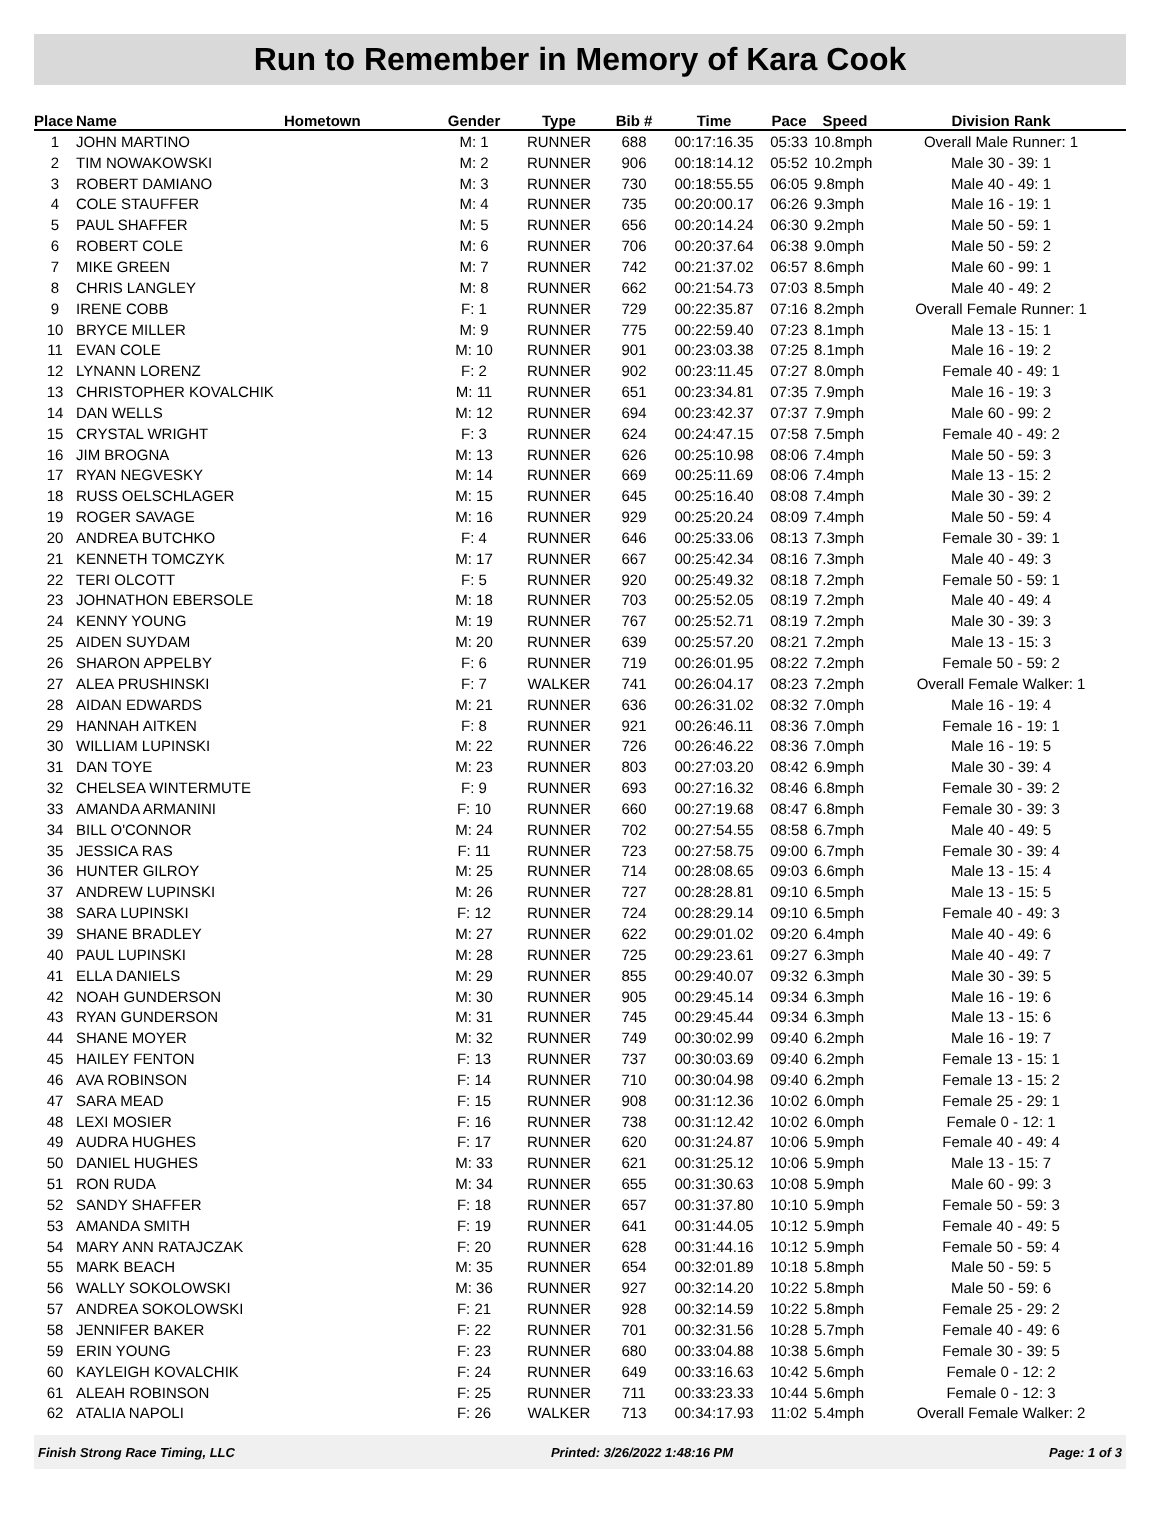Run to Remember in Memory of Kara Cook
| Place | Name | Hometown | Gender | Type | Bib # | Time | Pace | Speed | Division Rank |
| --- | --- | --- | --- | --- | --- | --- | --- | --- | --- |
| 1 | JOHN MARTINO | | M: 1 | RUNNER | 688 | 00:17:16.35 | 05:33 | 10.8mph | Overall Male Runner: 1 |
| 2 | TIM NOWAKOWSKI | | M: 2 | RUNNER | 906 | 00:18:14.12 | 05:52 | 10.2mph | Male 30 - 39: 1 |
| 3 | ROBERT DAMIANO | | M: 3 | RUNNER | 730 | 00:18:55.55 | 06:05 | 9.8mph | Male 40 - 49: 1 |
| 4 | COLE STAUFFER | | M: 4 | RUNNER | 735 | 00:20:00.17 | 06:26 | 9.3mph | Male 16 - 19: 1 |
| 5 | PAUL SHAFFER | | M: 5 | RUNNER | 656 | 00:20:14.24 | 06:30 | 9.2mph | Male 50 - 59: 1 |
| 6 | ROBERT COLE | | M: 6 | RUNNER | 706 | 00:20:37.64 | 06:38 | 9.0mph | Male 50 - 59: 2 |
| 7 | MIKE GREEN | | M: 7 | RUNNER | 742 | 00:21:37.02 | 06:57 | 8.6mph | Male 60 - 99: 1 |
| 8 | CHRIS LANGLEY | | M: 8 | RUNNER | 662 | 00:21:54.73 | 07:03 | 8.5mph | Male 40 - 49: 2 |
| 9 | IRENE COBB | | F: 1 | RUNNER | 729 | 00:22:35.87 | 07:16 | 8.2mph | Overall Female Runner: 1 |
| 10 | BRYCE MILLER | | M: 9 | RUNNER | 775 | 00:22:59.40 | 07:23 | 8.1mph | Male 13 - 15: 1 |
| 11 | EVAN COLE | | M: 10 | RUNNER | 901 | 00:23:03.38 | 07:25 | 8.1mph | Male 16 - 19: 2 |
| 12 | LYNANN LORENZ | | F: 2 | RUNNER | 902 | 00:23:11.45 | 07:27 | 8.0mph | Female 40 - 49: 1 |
| 13 | CHRISTOPHER KOVALCHIK | | M: 11 | RUNNER | 651 | 00:23:34.81 | 07:35 | 7.9mph | Male 16 - 19: 3 |
| 14 | DAN WELLS | | M: 12 | RUNNER | 694 | 00:23:42.37 | 07:37 | 7.9mph | Male 60 - 99: 2 |
| 15 | CRYSTAL WRIGHT | | F: 3 | RUNNER | 624 | 00:24:47.15 | 07:58 | 7.5mph | Female 40 - 49: 2 |
| 16 | JIM BROGNA | | M: 13 | RUNNER | 626 | 00:25:10.98 | 08:06 | 7.4mph | Male 50 - 59: 3 |
| 17 | RYAN NEGVESKY | | M: 14 | RUNNER | 669 | 00:25:11.69 | 08:06 | 7.4mph | Male 13 - 15: 2 |
| 18 | RUSS OELSCHLAGER | | M: 15 | RUNNER | 645 | 00:25:16.40 | 08:08 | 7.4mph | Male 30 - 39: 2 |
| 19 | ROGER SAVAGE | | M: 16 | RUNNER | 929 | 00:25:20.24 | 08:09 | 7.4mph | Male 50 - 59: 4 |
| 20 | ANDREA BUTCHKO | | F: 4 | RUNNER | 646 | 00:25:33.06 | 08:13 | 7.3mph | Female 30 - 39: 1 |
| 21 | KENNETH TOMCZYK | | M: 17 | RUNNER | 667 | 00:25:42.34 | 08:16 | 7.3mph | Male 40 - 49: 3 |
| 22 | TERI OLCOTT | | F: 5 | RUNNER | 920 | 00:25:49.32 | 08:18 | 7.2mph | Female 50 - 59: 1 |
| 23 | JOHNATHON EBERSOLE | | M: 18 | RUNNER | 703 | 00:25:52.05 | 08:19 | 7.2mph | Male 40 - 49: 4 |
| 24 | KENNY YOUNG | | M: 19 | RUNNER | 767 | 00:25:52.71 | 08:19 | 7.2mph | Male 30 - 39: 3 |
| 25 | AIDEN SUYDAM | | M: 20 | RUNNER | 639 | 00:25:57.20 | 08:21 | 7.2mph | Male 13 - 15: 3 |
| 26 | SHARON APPELBY | | F: 6 | RUNNER | 719 | 00:26:01.95 | 08:22 | 7.2mph | Female 50 - 59: 2 |
| 27 | ALEA PRUSHINSKI | | F: 7 | WALKER | 741 | 00:26:04.17 | 08:23 | 7.2mph | Overall Female Walker: 1 |
| 28 | AIDAN EDWARDS | | M: 21 | RUNNER | 636 | 00:26:31.02 | 08:32 | 7.0mph | Male 16 - 19: 4 |
| 29 | HANNAH AITKEN | | F: 8 | RUNNER | 921 | 00:26:46.11 | 08:36 | 7.0mph | Female 16 - 19: 1 |
| 30 | WILLIAM LUPINSKI | | M: 22 | RUNNER | 726 | 00:26:46.22 | 08:36 | 7.0mph | Male 16 - 19: 5 |
| 31 | DAN TOYE | | M: 23 | RUNNER | 803 | 00:27:03.20 | 08:42 | 6.9mph | Male 30 - 39: 4 |
| 32 | CHELSEA WINTERMUTE | | F: 9 | RUNNER | 693 | 00:27:16.32 | 08:46 | 6.8mph | Female 30 - 39: 2 |
| 33 | AMANDA ARMANINI | | F: 10 | RUNNER | 660 | 00:27:19.68 | 08:47 | 6.8mph | Female 30 - 39: 3 |
| 34 | BILL O'CONNOR | | M: 24 | RUNNER | 702 | 00:27:54.55 | 08:58 | 6.7mph | Male 40 - 49: 5 |
| 35 | JESSICA RAS | | F: 11 | RUNNER | 723 | 00:27:58.75 | 09:00 | 6.7mph | Female 30 - 39: 4 |
| 36 | HUNTER GILROY | | M: 25 | RUNNER | 714 | 00:28:08.65 | 09:03 | 6.6mph | Male 13 - 15: 4 |
| 37 | ANDREW LUPINSKI | | M: 26 | RUNNER | 727 | 00:28:28.81 | 09:10 | 6.5mph | Male 13 - 15: 5 |
| 38 | SARA LUPINSKI | | F: 12 | RUNNER | 724 | 00:28:29.14 | 09:10 | 6.5mph | Female 40 - 49: 3 |
| 39 | SHANE BRADLEY | | M: 27 | RUNNER | 622 | 00:29:01.02 | 09:20 | 6.4mph | Male 40 - 49: 6 |
| 40 | PAUL LUPINSKI | | M: 28 | RUNNER | 725 | 00:29:23.61 | 09:27 | 6.3mph | Male 40 - 49: 7 |
| 41 | ELLA DANIELS | | M: 29 | RUNNER | 855 | 00:29:40.07 | 09:32 | 6.3mph | Male 30 - 39: 5 |
| 42 | NOAH GUNDERSON | | M: 30 | RUNNER | 905 | 00:29:45.14 | 09:34 | 6.3mph | Male 16 - 19: 6 |
| 43 | RYAN GUNDERSON | | M: 31 | RUNNER | 745 | 00:29:45.44 | 09:34 | 6.3mph | Male 13 - 15: 6 |
| 44 | SHANE MOYER | | M: 32 | RUNNER | 749 | 00:30:02.99 | 09:40 | 6.2mph | Male 16 - 19: 7 |
| 45 | HAILEY FENTON | | F: 13 | RUNNER | 737 | 00:30:03.69 | 09:40 | 6.2mph | Female 13 - 15: 1 |
| 46 | AVA ROBINSON | | F: 14 | RUNNER | 710 | 00:30:04.98 | 09:40 | 6.2mph | Female 13 - 15: 2 |
| 47 | SARA MEAD | | F: 15 | RUNNER | 908 | 00:31:12.36 | 10:02 | 6.0mph | Female 25 - 29: 1 |
| 48 | LEXI MOSIER | | F: 16 | RUNNER | 738 | 00:31:12.42 | 10:02 | 6.0mph | Female 0 - 12: 1 |
| 49 | AUDRA HUGHES | | F: 17 | RUNNER | 620 | 00:31:24.87 | 10:06 | 5.9mph | Female 40 - 49: 4 |
| 50 | DANIEL HUGHES | | M: 33 | RUNNER | 621 | 00:31:25.12 | 10:06 | 5.9mph | Male 13 - 15: 7 |
| 51 | RON RUDA | | M: 34 | RUNNER | 655 | 00:31:30.63 | 10:08 | 5.9mph | Male 60 - 99: 3 |
| 52 | SANDY SHAFFER | | F: 18 | RUNNER | 657 | 00:31:37.80 | 10:10 | 5.9mph | Female 50 - 59: 3 |
| 53 | AMANDA SMITH | | F: 19 | RUNNER | 641 | 00:31:44.05 | 10:12 | 5.9mph | Female 40 - 49: 5 |
| 54 | MARY ANN RATAJCZAK | | F: 20 | RUNNER | 628 | 00:31:44.16 | 10:12 | 5.9mph | Female 50 - 59: 4 |
| 55 | MARK BEACH | | M: 35 | RUNNER | 654 | 00:32:01.89 | 10:18 | 5.8mph | Male 50 - 59: 5 |
| 56 | WALLY SOKOLOWSKI | | M: 36 | RUNNER | 927 | 00:32:14.20 | 10:22 | 5.8mph | Male 50 - 59: 6 |
| 57 | ANDREA SOKOLOWSKI | | F: 21 | RUNNER | 928 | 00:32:14.59 | 10:22 | 5.8mph | Female 25 - 29: 2 |
| 58 | JENNIFER BAKER | | F: 22 | RUNNER | 701 | 00:32:31.56 | 10:28 | 5.7mph | Female 40 - 49: 6 |
| 59 | ERIN YOUNG | | F: 23 | RUNNER | 680 | 00:33:04.88 | 10:38 | 5.6mph | Female 30 - 39: 5 |
| 60 | KAYLEIGH KOVALCHIK | | F: 24 | RUNNER | 649 | 00:33:16.63 | 10:42 | 5.6mph | Female 0 - 12: 2 |
| 61 | ALEAH ROBINSON | | F: 25 | RUNNER | 711 | 00:33:23.33 | 10:44 | 5.6mph | Female 0 - 12: 3 |
| 62 | ATALIA NAPOLI | | F: 26 | WALKER | 713 | 00:34:17.93 | 11:02 | 5.4mph | Overall Female Walker: 2 |
Finish Strong Race Timing, LLC Printed: 3/26/2022 1:48:16 PM Page: 1 of 3